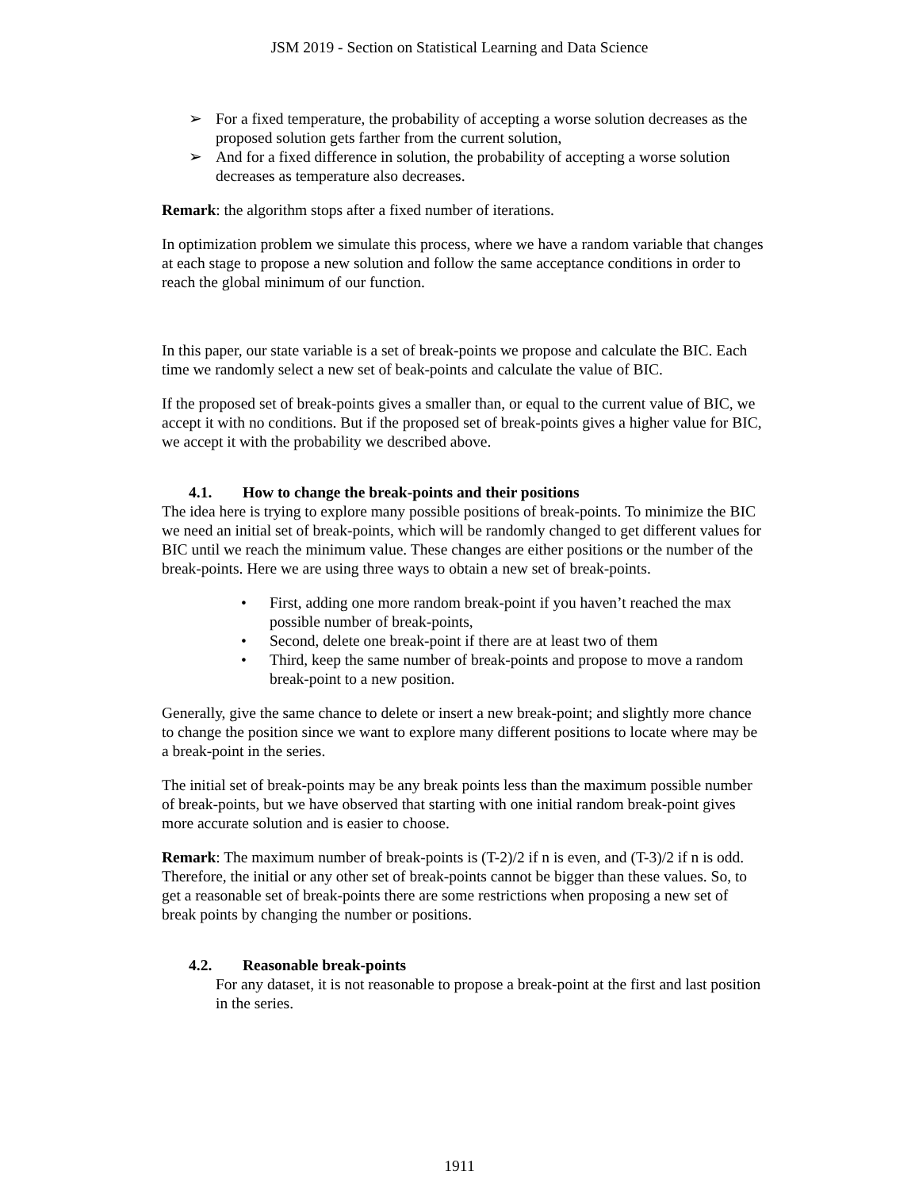JSM 2019 - Section on Statistical Learning and Data Science
➢ For a fixed temperature, the probability of accepting a worse solution decreases as the proposed solution gets farther from the current solution,
➢ And for a fixed difference in solution, the probability of accepting a worse solution decreases as temperature also decreases.
Remark: the algorithm stops after a fixed number of iterations.
In optimization problem we simulate this process, where we have a random variable that changes at each stage to propose a new solution and follow the same acceptance conditions in order to reach the global minimum of our function.
In this paper, our state variable is a set of break-points we propose and calculate the BIC. Each time we randomly select a new set of beak-points and calculate the value of BIC.
If the proposed set of break-points gives a smaller than, or equal to the current value of BIC, we accept it with no conditions. But if the proposed set of break-points gives a higher value for BIC, we accept it with the probability we described above.
4.1. How to change the break-points and their positions
The idea here is trying to explore many possible positions of break-points. To minimize the BIC we need an initial set of break-points, which will be randomly changed to get different values for BIC until we reach the minimum value. These changes are either positions or the number of the break-points. Here we are using three ways to obtain a new set of break-points.
• First, adding one more random break-point if you haven’t reached the max possible number of break-points,
• Second, delete one break-point if there are at least two of them
• Third, keep the same number of break-points and propose to move a random break-point to a new position.
Generally, give the same chance to delete or insert a new break-point; and slightly more chance to change the position since we want to explore many different positions to locate where may be a break-point in the series.
The initial set of break-points may be any break points less than the maximum possible number of break-points, but we have observed that starting with one initial random break-point gives more accurate solution and is easier to choose.
Remark: The maximum number of break-points is (T-2)/2 if n is even, and (T-3)/2 if n is odd. Therefore, the initial or any other set of break-points cannot be bigger than these values. So, to get a reasonable set of break-points there are some restrictions when proposing a new set of break points by changing the number or positions.
4.2. Reasonable break-points
For any dataset, it is not reasonable to propose a break-point at the first and last position in the series.
1911